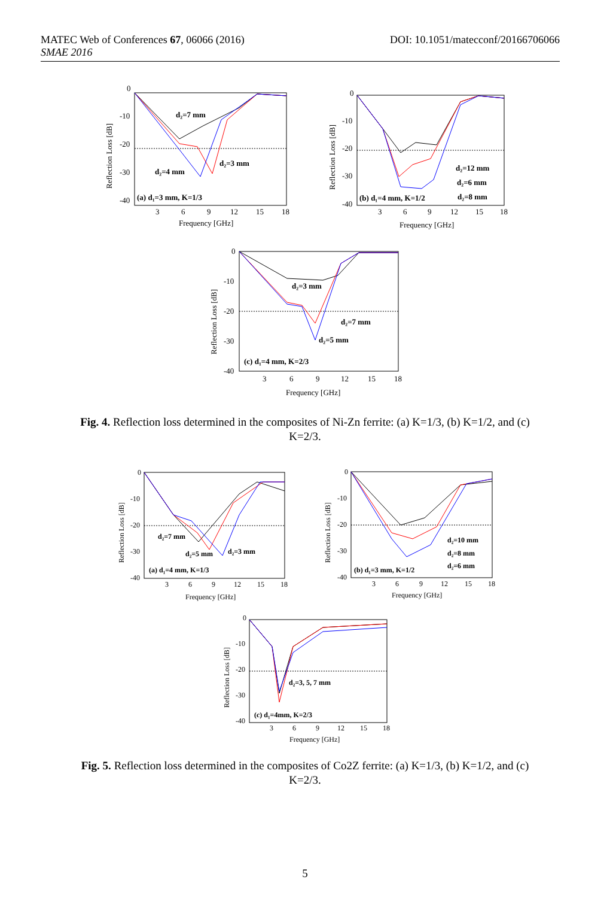DOI: 10.1051/matecconf/20166706066 MATEC Web of Conferences 67, 06066 (2016)
SMAE 2016
0
-10
-20
-30
-40
d₂=7 mm
d₂=3 mm
d₂=4 mm
(a) d₁=3 mm, K=1/3
3
6
9
12
15
18
Frequency [GHz]
Reflection Loss [dB]
0
-10
-20
-30
-40
d₂=12 mm
d₂=6 mm
d₂=8 mm
(b) d₁=4 mm, K=1/2
3
6
9
12
15
18
Frequency [GHz]
Reflection Loss [dB]
0
-10
-20
-30
-40
d₂=3 mm
d₂=7 mm
d₂=5 mm
(c) d₁=4 mm, K=2/3
3
6
9
12
15
18
Frequency [GHz]
Reflection Loss [dB]
Fig. 4. Reflection loss determined in the composites of Ni-Zn ferrite: (a) K=1/3, (b) K=1/2, and (c) K=2/3.
0
-10
-20
-30
-40
d₂=7 mm
d₂=5 mm
d₂=3 mm
(a) d₁=4 mm, K=1/3
3
6
9
12
15
18
Frequency [GHz]
Reflection Loss [dB]
0
-10
-20
-30
-40
d₂=10 mm
d₂=8 mm
d₂=6 mm
(b) d₁=3 mm, K=1/2
3
6
9
12
15
18
Frequency [GHz]
Reflection Loss [dB]
0
-10
-20
-30
-40
d₂=3, 5, 7 mm
(c) d₁=4mm, K=2/3
3
6
9
12
15
18
Frequency [GHz]
Reflection Loss [dB]
Fig. 5. Reflection loss determined in the composites of Co2Z ferrite: (a) K=1/3, (b) K=1/2, and (c) K=2/3.
5